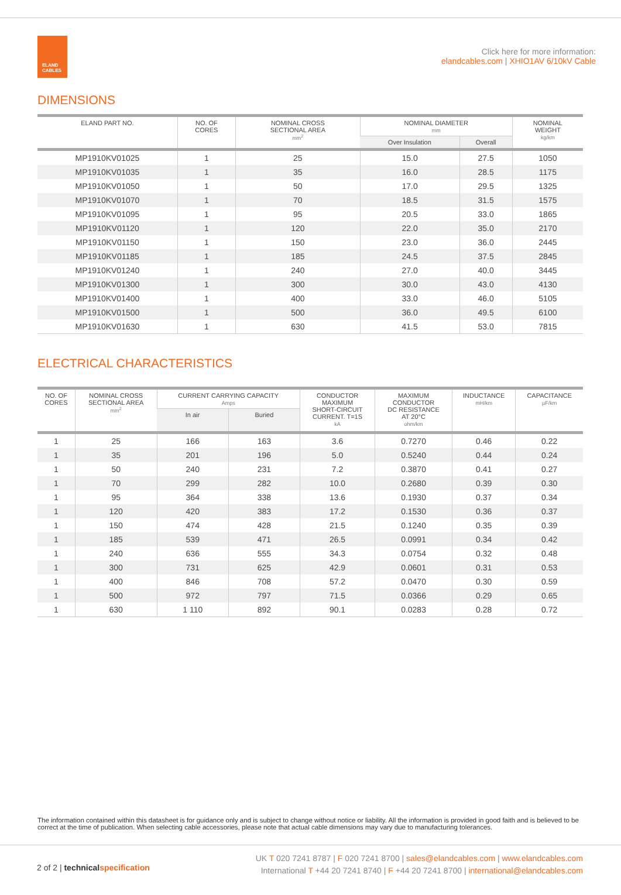ELAND
CABLES
Click here for more information:
elandcables.com | XHIO1AV 6/10kV Cable
DIMENSIONS
| ELAND PART NO. | NO. OF CORES | NOMINAL CROSS SECTIONAL AREA mm<sup>2</sup> | NOMINAL DIAMETER mm | | NOMINAL WEIGHT kg/km |
| --- | --- | --- | --- | --- | --- |
| | | | Over Insulation | Overall | |
| MP1910KV01025 | 1 | 25 | 15.0 | 27.5 | 1050 |
| MP1910KV01035 | 1 | 35 | 16.0 | 28.5 | 1175 |
| MP1910KV01050 | 1 | 50 | 17.0 | 29.5 | 1325 |
| MP1910KV01070 | 1 | 70 | 18.5 | 31.5 | 1575 |
| MP1910KV01095 | 1 | 95 | 20.5 | 33.0 | 1865 |
| MP1910KV01120 | 1 | 120 | 22.0 | 35.0 | 2170 |
| MP1910KV01150 | 1 | 150 | 23.0 | 36.0 | 2445 |
| MP1910KV01185 | 1 | 185 | 24.5 | 37.5 | 2845 |
| MP1910KV01240 | 1 | 240 | 27.0 | 40.0 | 3445 |
| MP1910KV01300 | 1 | 300 | 30.0 | 43.0 | 4130 |
| MP1910KV01400 | 1 | 400 | 33.0 | 46.0 | 5105 |
| MP1910KV01500 | 1 | 500 | 36.0 | 49.5 | 6100 |
| MP1910KV01630 | 1 | 630 | 41.5 | 53.0 | 7815 |
ELECTRICAL CHARACTERISTICS
| NO. OF CORES | NOMINAL CROSS SECTIONAL AREA mm<sup>2</sup> | CURRENT CARRYING CAPACITY Amps | | CONDUCTOR MAXIMUM SHORT-CIRCUIT CURRENT. T=1S kA | MAXIMUM CONDUCTOR DC RESISTANCE AT 20°C ohm/km | INDUCTANCE mH/km | CAPACITANCE µF/km |
| --- | --- | --- | --- | --- | --- | --- | --- |
| | | In air | Buried | | | | |
| 1 | 25 | 166 | 163 | 3.6 | 0.7270 | 0.46 | 0.22 |
| 1 | 35 | 201 | 196 | 5.0 | 0.5240 | 0.44 | 0.24 |
| 1 | 50 | 240 | 231 | 7.2 | 0.3870 | 0.41 | 0.27 |
| 1 | 70 | 299 | 282 | 10.0 | 0.2680 | 0.39 | 0.30 |
| 1 | 95 | 364 | 338 | 13.6 | 0.1930 | 0.37 | 0.34 |
| 1 | 120 | 420 | 383 | 17.2 | 0.1530 | 0.36 | 0.37 |
| 1 | 150 | 474 | 428 | 21.5 | 0.1240 | 0.35 | 0.39 |
| 1 | 185 | 539 | 471 | 26.5 | 0.0991 | 0.34 | 0.42 |
| 1 | 240 | 636 | 555 | 34.3 | 0.0754 | 0.32 | 0.48 |
| 1 | 300 | 731 | 625 | 42.9 | 0.0601 | 0.31 | 0.53 |
| 1 | 400 | 846 | 708 | 57.2 | 0.0470 | 0.30 | 0.59 |
| 1 | 500 | 972 | 797 | 71.5 | 0.0366 | 0.29 | 0.65 |
| 1 | 630 | 1 110 | 892 | 90.1 | 0.0283 | 0.28 | 0.72 |
The information contained within this datasheet is for guidance only and is subject to change without notice or liability. All the information is provided in good faith and is believed to be correct at the time of publication. When selecting cable accessories, please note that actual cable dimensions may vary due to manufacturing tolerances.
2 of 2 | technical specification
UK T 020 7241 8787 | F 020 7241 8700 | sales@elandcables.com | www.elandcables.com
International T +44 20 7241 8740 | F +44 20 7241 8700 | international@elandcables.com